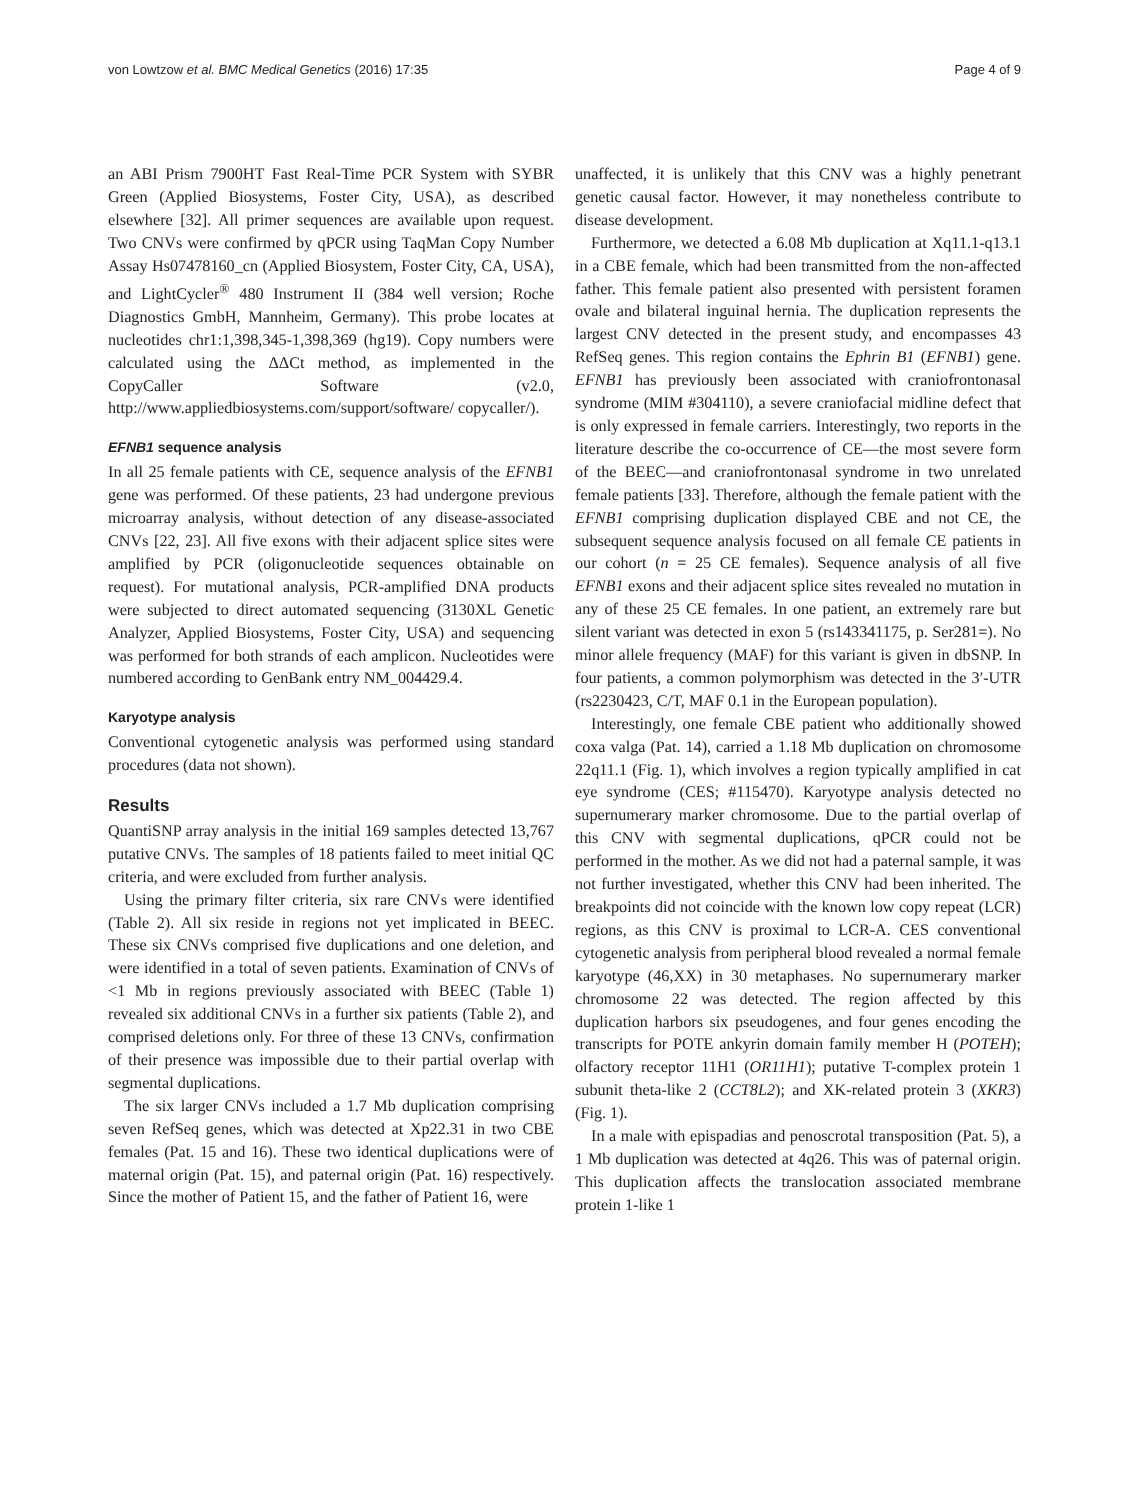von Lowtzow et al. BMC Medical Genetics (2016) 17:35 Page 4 of 9
an ABI Prism 7900HT Fast Real-Time PCR System with SYBR Green (Applied Biosystems, Foster City, USA), as described elsewhere [32]. All primer sequences are available upon request. Two CNVs were confirmed by qPCR using TaqMan Copy Number Assay Hs07478160_cn (Applied Biosystem, Foster City, CA, USA), and LightCycler<sup>®</sup> 480 Instrument II (384 well version; Roche Diagnostics GmbH, Mannheim, Germany). This probe locates at nucleotides chr1:1,398,345-1,398,369 (hg19). Copy numbers were calculated using the ΔΔCt method, as implemented in the CopyCaller Software (v2.0, http://www.appliedbiosystems.com/support/software/ copycaller/).
EFNB1 sequence analysis
In all 25 female patients with CE, sequence analysis of the EFNB1 gene was performed. Of these patients, 23 had undergone previous microarray analysis, without detection of any disease-associated CNVs [22, 23]. All five exons with their adjacent splice sites were amplified by PCR (oligonucleotide sequences obtainable on request). For mutational analysis, PCR-amplified DNA products were subjected to direct automated sequencing (3130XL Genetic Analyzer, Applied Biosystems, Foster City, USA) and sequencing was performed for both strands of each amplicon. Nucleotides were numbered according to GenBank entry NM_004429.4.
Karyotype analysis
Conventional cytogenetic analysis was performed using standard procedures (data not shown).
Results
QuantiSNP array analysis in the initial 169 samples detected 13,767 putative CNVs. The samples of 18 patients failed to meet initial QC criteria, and were excluded from further analysis.
Using the primary filter criteria, six rare CNVs were identified (Table 2). All six reside in regions not yet implicated in BEEC. These six CNVs comprised five duplications and one deletion, and were identified in a total of seven patients. Examination of CNVs of <1 Mb in regions previously associated with BEEC (Table 1) revealed six additional CNVs in a further six patients (Table 2), and comprised deletions only. For three of these 13 CNVs, confirmation of their presence was impossible due to their partial overlap with segmental duplications.
The six larger CNVs included a 1.7 Mb duplication comprising seven RefSeq genes, which was detected at Xp22.31 in two CBE females (Pat. 15 and 16). These two identical duplications were of maternal origin (Pat. 15), and paternal origin (Pat. 16) respectively. Since the mother of Patient 15, and the father of Patient 16, were
unaffected, it is unlikely that this CNV was a highly penetrant genetic causal factor. However, it may nonetheless contribute to disease development.
Furthermore, we detected a 6.08 Mb duplication at Xq11.1-q13.1 in a CBE female, which had been transmitted from the non-affected father. This female patient also presented with persistent foramen ovale and bilateral inguinal hernia. The duplication represents the largest CNV detected in the present study, and encompasses 43 RefSeq genes. This region contains the Ephrin B1 (EFNB1) gene. EFNB1 has previously been associated with craniofrontonasal syndrome (MIM #304110), a severe craniofacial midline defect that is only expressed in female carriers. Interestingly, two reports in the literature describe the co-occurrence of CE—the most severe form of the BEEC—and craniofrontonasal syndrome in two unrelated female patients [33]. Therefore, although the female patient with the EFNB1 comprising duplication displayed CBE and not CE, the subsequent sequence analysis focused on all female CE patients in our cohort (n = 25 CE females). Sequence analysis of all five EFNB1 exons and their adjacent splice sites revealed no mutation in any of these 25 CE females. In one patient, an extremely rare but silent variant was detected in exon 5 (rs143341175, p. Ser281=). No minor allele frequency (MAF) for this variant is given in dbSNP. In four patients, a common polymorphism was detected in the 3′-UTR (rs2230423, C/T, MAF 0.1 in the European population).
Interestingly, one female CBE patient who additionally showed coxa valga (Pat. 14), carried a 1.18 Mb duplication on chromosome 22q11.1 (Fig. 1), which involves a region typically amplified in cat eye syndrome (CES; #115470). Karyotype analysis detected no supernumerary marker chromosome. Due to the partial overlap of this CNV with segmental duplications, qPCR could not be performed in the mother. As we did not had a paternal sample, it was not further investigated, whether this CNV had been inherited. The breakpoints did not coincide with the known low copy repeat (LCR) regions, as this CNV is proximal to LCR-A. CES conventional cytogenetic analysis from peripheral blood revealed a normal female karyotype (46,XX) in 30 metaphases. No supernumerary marker chromosome 22 was detected. The region affected by this duplication harbors six pseudogenes, and four genes encoding the transcripts for POTE ankyrin domain family member H (POTEH); olfactory receptor 11H1 (OR11H1); putative T-complex protein 1 subunit theta-like 2 (CCT8L2); and XK-related protein 3 (XKR3) (Fig. 1).
In a male with epispadias and penoscrotal transposition (Pat. 5), a 1 Mb duplication was detected at 4q26. This was of paternal origin. This duplication affects the translocation associated membrane protein 1-like 1